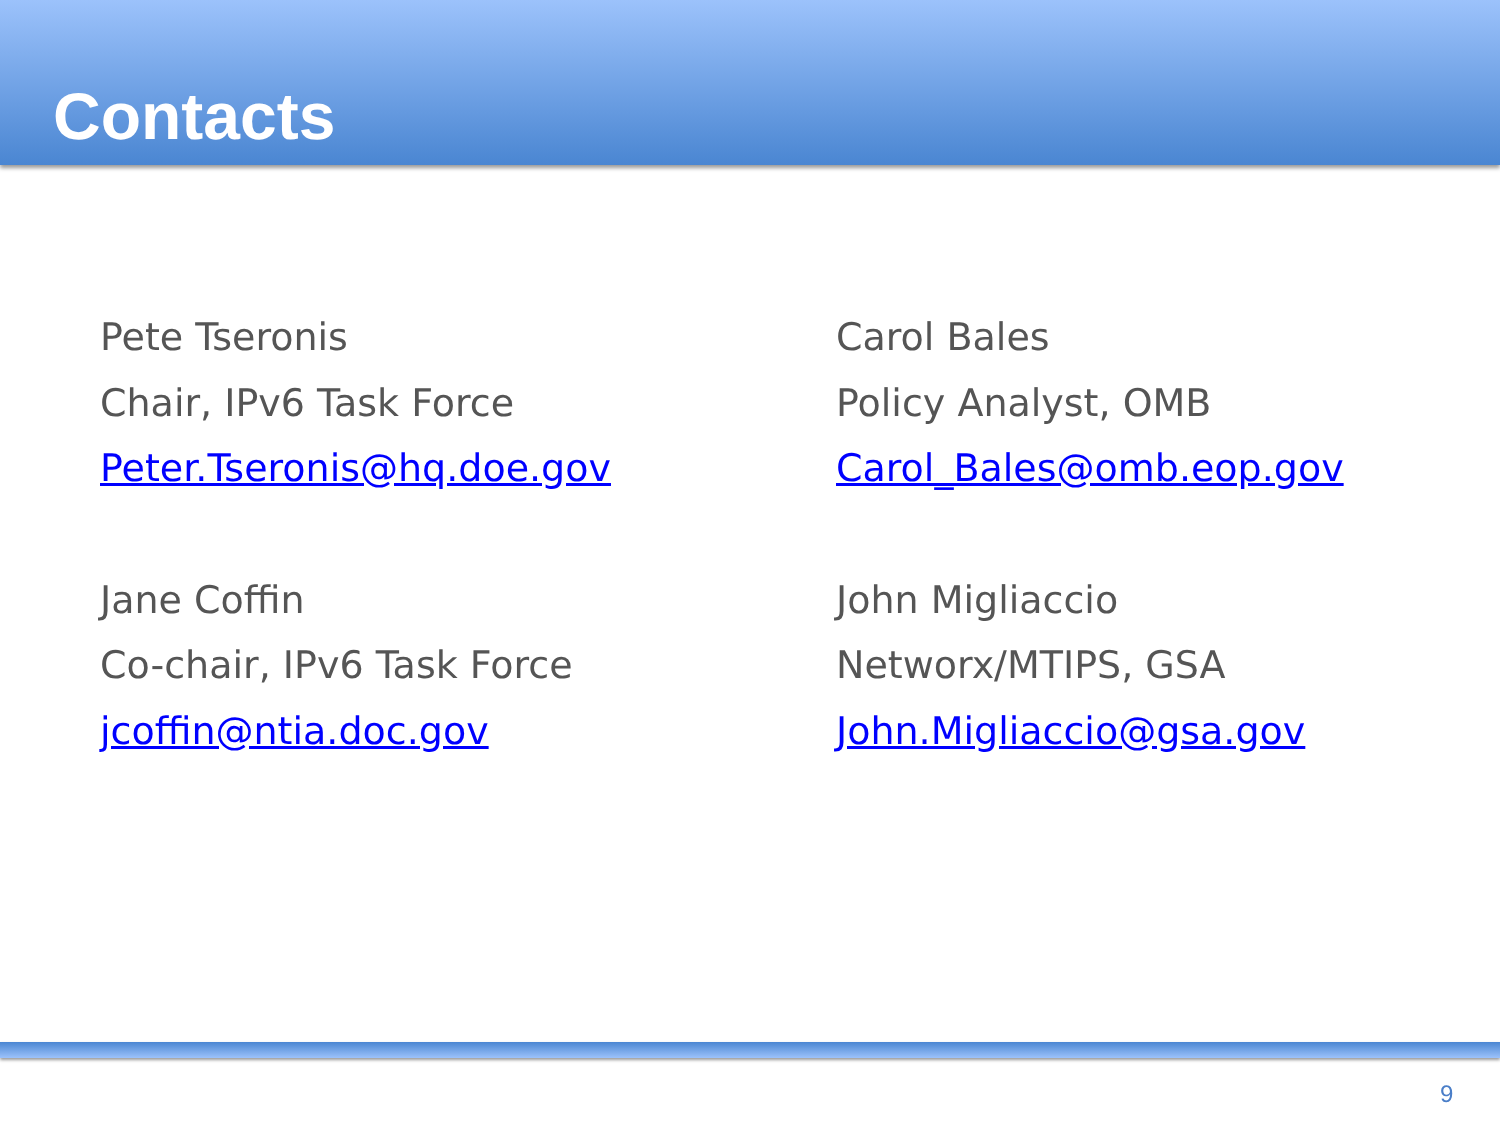Contacts
Pete Tseronis
Chair, IPv6 Task Force
Peter.Tseronis@hq.doe.gov
Jane Coffin
Co-chair, IPv6 Task Force
jcoffin@ntia.doc.gov
Carol Bales
Policy Analyst, OMB
Carol_Bales@omb.eop.gov
John Migliaccio
Networx/MTIPS, GSA
John.Migliaccio@gsa.gov
9